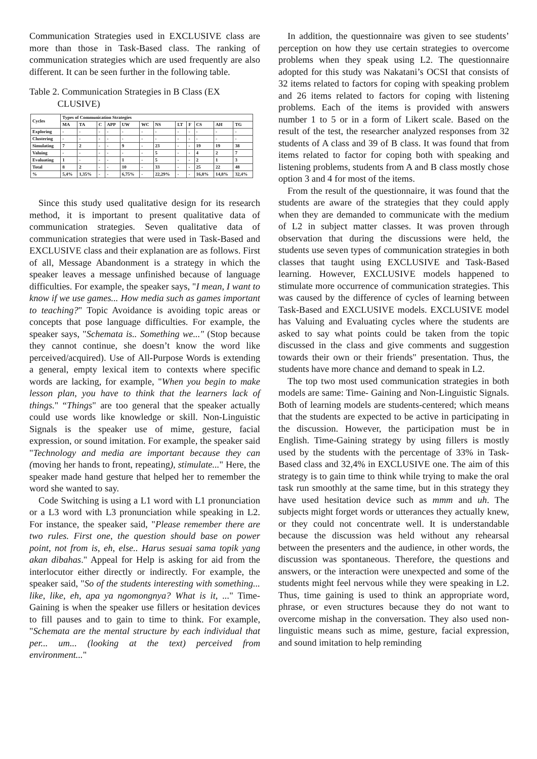Communication Strategies used in EXCLUSIVE class are more than those in Task-Based class. The ranking of communication strategies which are used frequently are also different. It can be seen further in the following table.
Table 2. Communication Strategies in B Class (EX
CLUSIVE)
| Cycles | Types of Communication Strategies | | | | | | | | | | | |
| --- | --- | --- | --- | --- | --- | --- | --- | --- | --- | --- | --- | --- |
| | MA | TA | C | APP | UW | WC | NS | LT | F | CS | AH | TG |
| Exploring | - | - | - | - | - | - | - | - | - | - | - | - |
| Clustering | - | - | - | - | - | - | - | - | - | - | - | - |
| Simulating | 7 | 2 | - | - | 9 | - | 23 | - | - | 19 | 19 | 38 |
| Valuing | - | - | - | - | - | - | 5 | - | - | 4 | 2 | 7 |
| Evaluating | 1 | - | - | - | 1 | - | 5 | - | - | 2 | 1 | 3 |
| Total | 8 | 2 | - | - | 10 | - | 33 | - | - | 25 | 22 | 48 |
| % | 5,4% | 1,35% | - | - | 6,75% | - | 22,29% | - | - | 16,8% | 14,8% | 32,4% |
Since this study used qualitative design for its research method, it is important to present qualitative data of communication strategies. Seven qualitative data of communication strategies that were used in Task-Based and EXCLUSIVE class and their explanation are as follows. First of all, Message Abandonment is a strategy in which the speaker leaves a message unfinished because of language difficulties. For example, the speaker says, "I mean, I want to know if we use games... How media such as games important to teaching?" Topic Avoidance is avoiding topic areas or concepts that pose language difficulties. For example, the speaker says, "Schemata is.. Something we..." (Stop because they cannot continue, she doesn’t know the word like perceived/acquired). Use of All-Purpose Words is extending a general, empty lexical item to contexts where specific words are lacking, for example, "When you begin to make lesson plan, you have to think that the learners lack of things." “Things" are too general that the speaker actually could use words like knowledge or skill. Non-Linguistic Signals is the speaker use of mime, gesture, facial expression, or sound imitation. For example, the speaker said "Technology and media are important because they can (moving her hands to front, repeating), stimulate..." Here, the speaker made hand gesture that helped her to remember the word she wanted to say.
Code Switching is using a L1 word with L1 pronunciation or a L3 word with L3 pronunciation while speaking in L2. For instance, the speaker said, "Please remember there are two rules. First one, the question should base on power point, not from is, eh, else.. Harus sesuai sama topik yang akan dibahas." Appeal for Help is asking for aid from the interlocutor either directly or indirectly. For example, the speaker said, "So of the students interesting with something... like, like, eh, apa ya ngomongnya? What is it, ..." Time-Gaining is when the speaker use fillers or hesitation devices to fill pauses and to gain to time to think. For example, "Schemata are the mental structure by each individual that per... um... (looking at the text) perceived from environment..."
In addition, the questionnaire was given to see students’ perception on how they use certain strategies to overcome problems when they speak using L2. The questionnaire adopted for this study was Nakatani’s OCSI that consists of 32 items related to factors for coping with speaking problem and 26 items related to factors for coping with listening problems. Each of the items is provided with answers number 1 to 5 or in a form of Likert scale. Based on the result of the test, the researcher analyzed responses from 32 students of A class and 39 of B class. It was found that from items related to factor for coping both with speaking and listening problems, students from A and B class mostly chose option 3 and 4 for most of the items.
From the result of the questionnaire, it was found that the students are aware of the strategies that they could apply when they are demanded to communicate with the medium of L2 in subject matter classes. It was proven through observation that during the discussions were held, the students use seven types of communication strategies in both classes that taught using EXCLUSIVE and Task-Based learning. However, EXCLUSIVE models happened to stimulate more occurrence of communication strategies. This was caused by the difference of cycles of learning between Task-Based and EXCLUSIVE models. EXCLUSIVE model has Valuing and Evaluating cycles where the students are asked to say what points could be taken from the topic discussed in the class and give comments and suggestion towards their own or their friends" presentation. Thus, the students have more chance and demand to speak in L2.
The top two most used communication strategies in both models are same: Time- Gaining and Non-Linguistic Signals. Both of learning models are students-centered; which means that the students are expected to be active in participating in the discussion. However, the participation must be in English. Time-Gaining strategy by using fillers is mostly used by the students with the percentage of 33% in Task-Based class and 32,4% in EXCLUSIVE one. The aim of this strategy is to gain time to think while trying to make the oral task run smoothly at the same time, but in this strategy they have used hesitation device such as mmm and uh. The subjects might forget words or utterances they actually knew, or they could not concentrate well. It is understandable because the discussion was held without any rehearsal between the presenters and the audience, in other words, the discussion was spontaneous. Therefore, the questions and answers, or the interaction were unexpected and some of the students might feel nervous while they were speaking in L2. Thus, time gaining is used to think an appropriate word, phrase, or even structures because they do not want to overcome mishap in the conversation. They also used non-linguistic means such as mime, gesture, facial expression, and sound imitation to help reminding